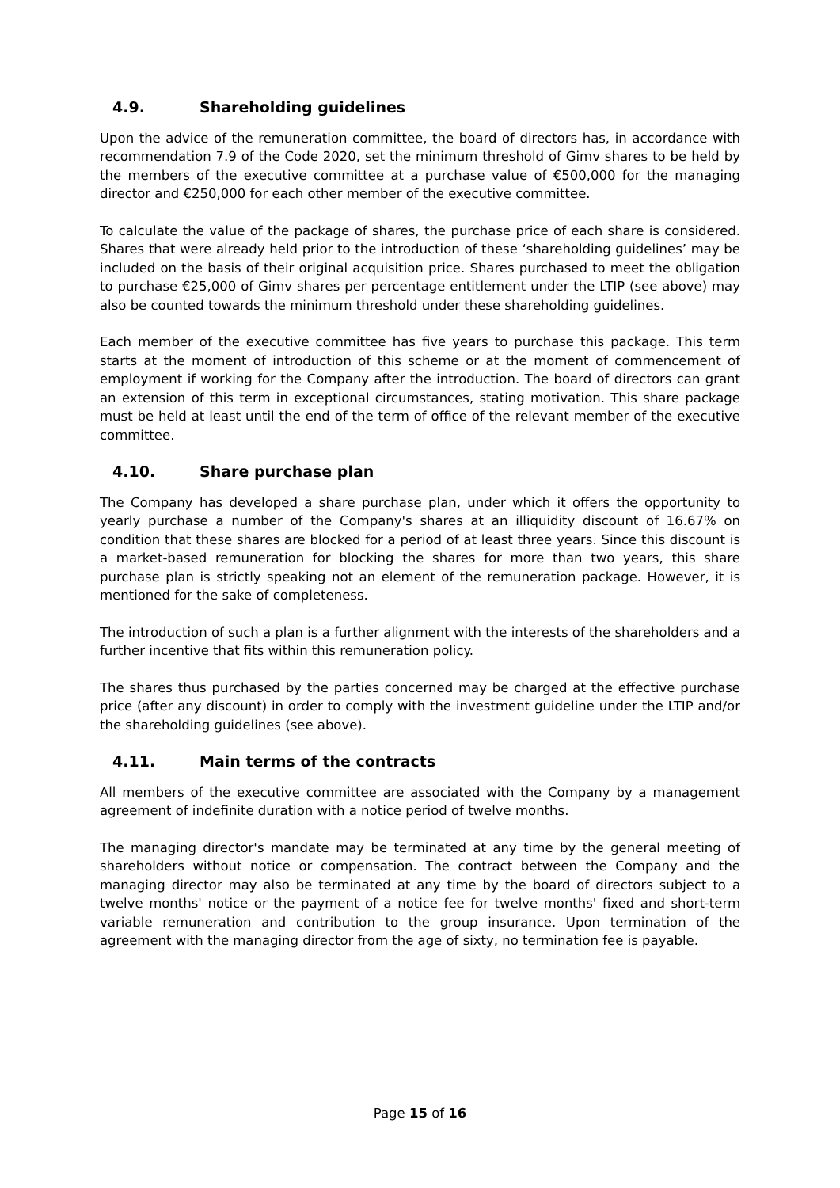4.9. Shareholding guidelines
Upon the advice of the remuneration committee, the board of directors has, in accordance with recommendation 7.9 of the Code 2020, set the minimum threshold of Gimv shares to be held by the members of the executive committee at a purchase value of €500,000 for the managing director and €250,000 for each other member of the executive committee.
To calculate the value of the package of shares, the purchase price of each share is considered. Shares that were already held prior to the introduction of these ‘shareholding guidelines’ may be included on the basis of their original acquisition price. Shares purchased to meet the obligation to purchase €25,000 of Gimv shares per percentage entitlement under the LTIP (see above) may also be counted towards the minimum threshold under these shareholding guidelines.
Each member of the executive committee has five years to purchase this package. This term starts at the moment of introduction of this scheme or at the moment of commencement of employment if working for the Company after the introduction. The board of directors can grant an extension of this term in exceptional circumstances, stating motivation. This share package must be held at least until the end of the term of office of the relevant member of the executive committee.
4.10. Share purchase plan
The Company has developed a share purchase plan, under which it offers the opportunity to yearly purchase a number of the Company's shares at an illiquidity discount of 16.67% on condition that these shares are blocked for a period of at least three years. Since this discount is a market-based remuneration for blocking the shares for more than two years, this share purchase plan is strictly speaking not an element of the remuneration package. However, it is mentioned for the sake of completeness.
The introduction of such a plan is a further alignment with the interests of the shareholders and a further incentive that fits within this remuneration policy.
The shares thus purchased by the parties concerned may be charged at the effective purchase price (after any discount) in order to comply with the investment guideline under the LTIP and/or the shareholding guidelines (see above).
4.11. Main terms of the contracts
All members of the executive committee are associated with the Company by a management agreement of indefinite duration with a notice period of twelve months.
The managing director's mandate may be terminated at any time by the general meeting of shareholders without notice or compensation. The contract between the Company and the managing director may also be terminated at any time by the board of directors subject to a twelve months' notice or the payment of a notice fee for twelve months' fixed and short-term variable remuneration and contribution to the group insurance. Upon termination of the agreement with the managing director from the age of sixty, no termination fee is payable.
Page 15 of 16